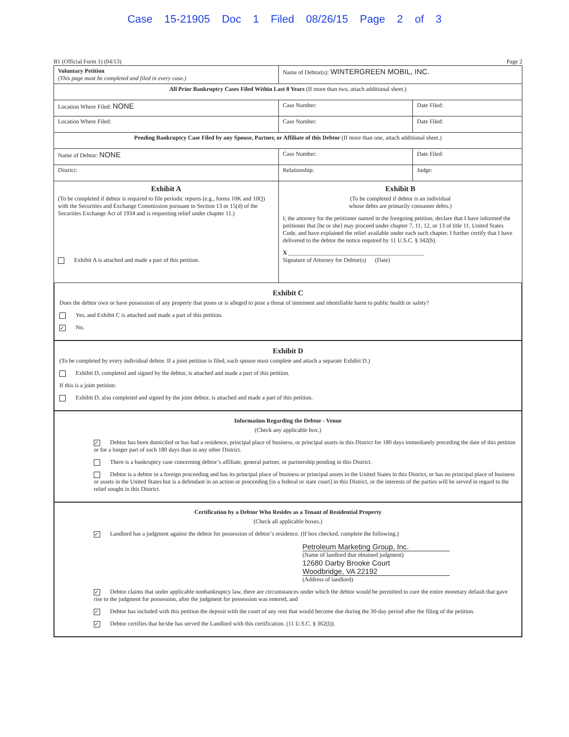Case 15-21905 Doc 1 Filed 08/26/15 Page 2 of 3
B1 (Official Form 1) (04/13) Page 2
| Voluntary Petition (This page must be completed and filed in every case.) | Name of Debtor(s): WINTERGREEN MOBIL, INC. | |
| All Prior Bankruptcy Cases Filed Within Last 8 Years (If more than two, attach additional sheet.) | | |
| Location Where Filed: NONE | Case Number: | Date Filed: |
| Location Where Filed: | Case Number: | Date Filed: |
| Pending Bankruptcy Case Filed by any Spouse, Partner, or Affiliate of this Debtor (If more than one, attach additional sheet.) | | |
| Name of Debtor: NONE | Case Number: | Date Filed: |
| District: | Relationship: | Judge: |
| Exhibit A (To be completed if debtor is required to file periodic reports (e.g., forms 10K and 10Q) with the Securities and Exchange Commission pursuant to Section 13 or 15(d) of the Securities Exchange Act of 1934 and is requesting relief under chapter 11.) Exhibit A is attached and made a part of this petition. | Exhibit B (To be completed if debtor is an individual whose debts are primarily consumer debts.) I, the attorney for the petitioner named in the foregoing petition, declare that I have informed the petitioner that [he or she] may proceed under chapter 7, 11, 12, or 13 of title 11, United States Code, and have explained the relief available under each such chapter. I further certify that I have delivered to the debtor the notice required by 11 U.S.C. § 342(b). X ______________________________________________ Signature of Attorney for Debtor(s) (Date) | |
Exhibit C
Does the debtor own or have possession of any property that poses or is alleged to pose a threat of imminent and identifiable harm to public health or safety?
Yes, and Exhibit C is attached and made a part of this petition.
✓ No.
Exhibit D
(To be completed by every individual debtor. If a joint petition is filed, each spouse must complete and attach a separate Exhibit D.)
Exhibit D, completed and signed by the debtor, is attached and made a part of this petition.
If this is a joint petition:
Exhibit D, also completed and signed by the joint debtor, is attached and made a part of this petition.
Information Regarding the Debtor - Venue
(Check any applicable box.)
✓ Debtor has been domiciled or has had a residence, principal place of business, or principal assets in this District for 180 days immediately preceding the date of this petition or for a longer part of such 180 days than in any other District.
There is a bankruptcy case concerning debtor’s affiliate, general partner, or partnership pending in this District.
Debtor is a debtor in a foreign proceeding and has its principal place of business or principal assets in the United States in this District, or has no principal place of business or assets in the United States but is a defendant in an action or proceeding [in a federal or state court] in this District, or the interests of the parties will be served in regard to the relief sought in this District.
Certification by a Debtor Who Resides as a Tenant of Residential Property
(Check all applicable boxes.)
✓ Landlord has a judgment against the debtor for possession of debtor’s residence. (If box checked, complete the following.)
Petroleum Marketing Group, Inc.
(Name of landlord that obtained judgment)
12680 Darby Brooke Court
Woodbridge, VA 22192
(Address of landlord)
✓ Debtor claims that under applicable nonbankruptcy law, there are circumstances under which the debtor would be permitted to cure the entire monetary default that gave rise to the judgment for possession, after the judgment for possession was entered, and
✓ Debtor has included with this petition the deposit with the court of any rent that would become due during the 30-day period after the filing of the petition.
✓ Debtor certifies that he/she has served the Landlord with this certification. (11 U.S.C. § 362(l)).